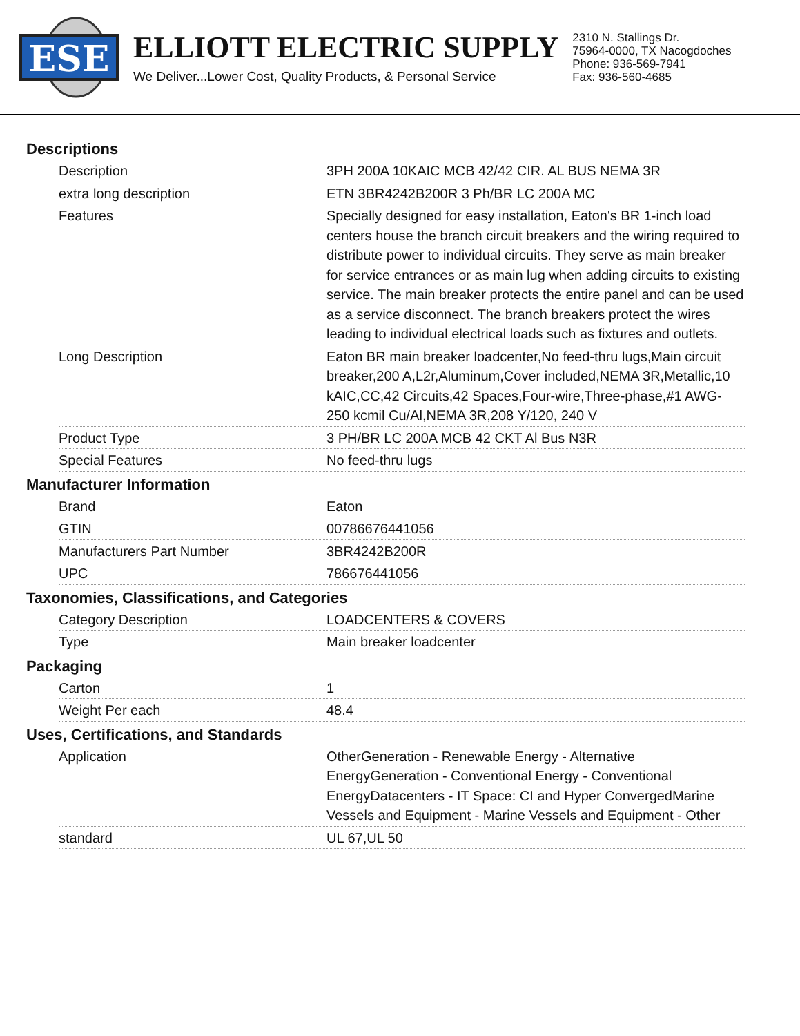ESE
ELLIOTT ELECTRIC SUPPLY
We Deliver...Lower Cost, Quality Products, & Personal Service
2310 N. Stallings Dr.
75964-0000, TX Nacogdoches
Phone: 936-569-7941
Fax: 936-560-4685
Descriptions
| Description | 3PH 200A 10KAIC MCB 42/42 CIR. AL BUS NEMA 3R |
| extra long description | ETN 3BR4242B200R 3 Ph/BR LC 200A MC |
| Features | Specially designed for easy installation, Eaton's BR 1-inch load centers house the branch circuit breakers and the wiring required to distribute power to individual circuits. They serve as main breaker for service entrances or as main lug when adding circuits to existing service. The main breaker protects the entire panel and can be used as a service disconnect. The branch breakers protect the wires leading to individual electrical loads such as fixtures and outlets. |
| Long Description | Eaton BR main breaker loadcenter,No feed-thru lugs,Main circuit breaker,200 A,L2r,Aluminum,Cover included,NEMA 3R,Metallic,10 kAIC,CC,42 Circuits,42 Spaces,Four-wire,Three-phase,#1 AWG-250 kcmil Cu/Al,NEMA 3R,208 Y/120, 240 V |
| Product Type | 3 PH/BR LC 200A MCB 42 CKT Al Bus N3R |
| Special Features | No feed-thru lugs |
Manufacturer Information
| Brand | Eaton |
| GTIN | 00786676441056 |
| Manufacturers Part Number | 3BR4242B200R |
| UPC | 786676441056 |
Taxonomies, Classifications, and Categories
| Category Description | LOADCENTERS & COVERS |
| Type | Main breaker loadcenter |
Packaging
| Carton | 1 |
| Weight Per each | 48.4 |
Uses, Certifications, and Standards
| Application | OtherGeneration - Renewable Energy - Alternative EnergyGeneration - Conventional Energy - Conventional EnergyDatacenters - IT Space: CI and Hyper ConvergedMarine Vessels and Equipment - Marine Vessels and Equipment - Other |
| standard | UL 67,UL 50 |